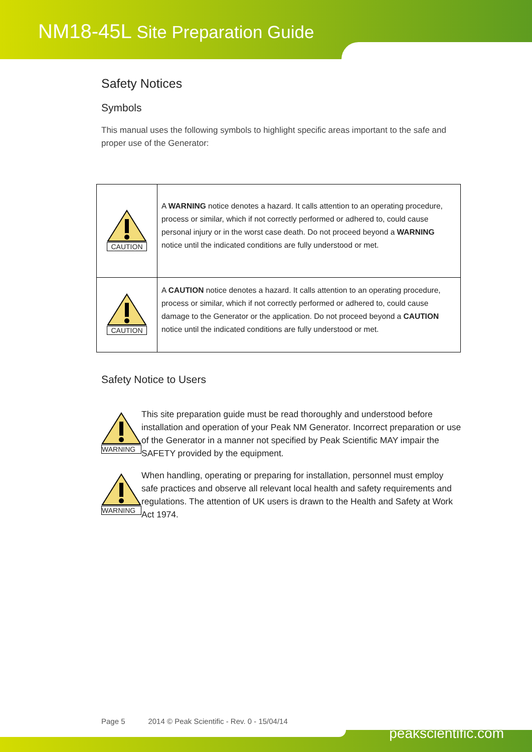NM18-45L Site Preparation Guide
Safety Notices
Symbols
This manual uses the following symbols to highlight specific areas important to the safe and proper use of the Generator:
| CAUTION | A WARNING notice denotes a hazard. It calls attention to an operating procedure, process or similar, which if not correctly performed or adhered to, could cause personal injury or in the worst case death. Do not proceed beyond a WARNING notice until the indicated conditions are fully understood or met. |
| CAUTION | A CAUTION notice denotes a hazard. It calls attention to an operating procedure, process or similar, which if not correctly performed or adhered to, could cause damage to the Generator or the application. Do not proceed beyond a CAUTION notice until the indicated conditions are fully understood or met. |
Safety Notice to Users
WARNING
This site preparation guide must be read thoroughly and understood before installation and operation of your Peak NM Generator. Incorrect preparation or use of the Generator in a manner not specified by Peak Scientific MAY impair the SAFETY provided by the equipment.
WARNING
When handling, operating or preparing for installation, personnel must employ safe practices and observe all relevant local health and safety requirements and regulations. The attention of UK users is drawn to the Health and Safety at Work Act 1974.
Page 5 2014 © Peak Scientific - Rev. 0 - 15/04/14
peakscientific.com